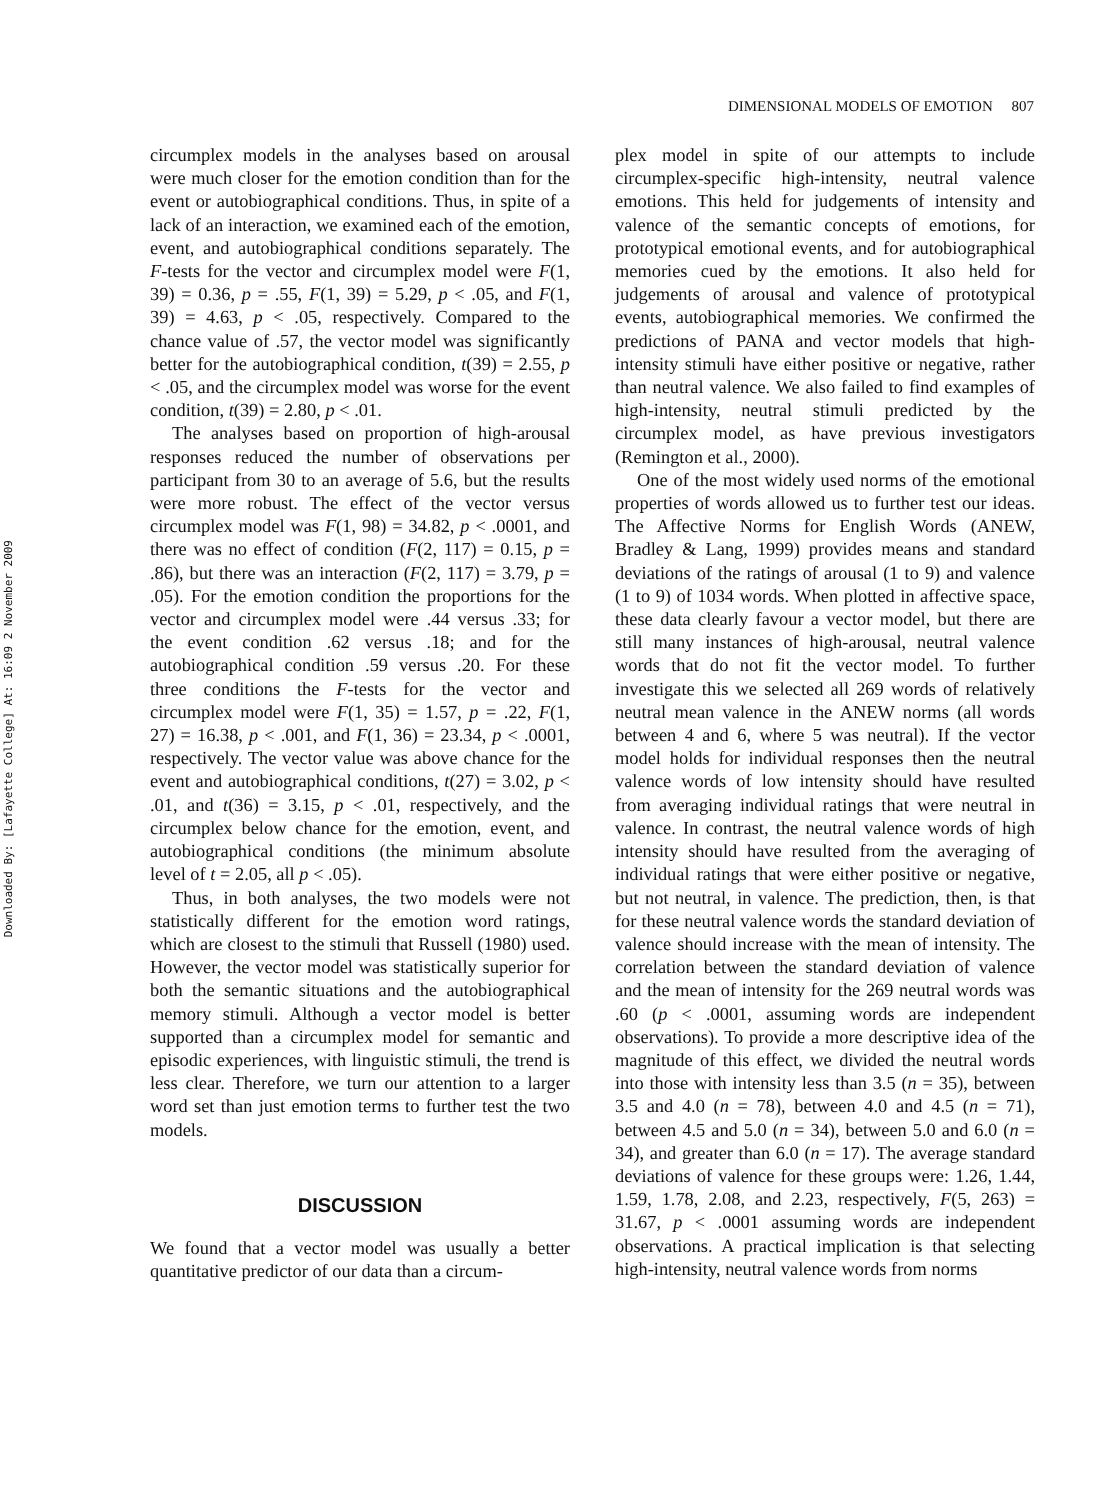DIMENSIONAL MODELS OF EMOTION 807
Downloaded By: [Lafayette College] At: 16:09 2 November 2009
circumplex models in the analyses based on arousal were much closer for the emotion condition than for the event or autobiographical conditions. Thus, in spite of a lack of an interaction, we examined each of the emotion, event, and autobiographical conditions separately. The F-tests for the vector and circumplex model were F(1, 39) = 0.36, p = .55, F(1, 39) = 5.29, p < .05, and F(1, 39) = 4.63, p < .05, respectively. Compared to the chance value of .57, the vector model was significantly better for the autobiographical condition, t(39) = 2.55, p < .05, and the circumplex model was worse for the event condition, t(39) = 2.80, p < .01.
The analyses based on proportion of high-arousal responses reduced the number of observations per participant from 30 to an average of 5.6, but the results were more robust. The effect of the vector versus circumplex model was F(1, 98) = 34.82, p < .0001, and there was no effect of condition (F(2, 117) = 0.15, p = .86), but there was an interaction (F(2, 117) = 3.79, p = .05). For the emotion condition the proportions for the vector and circumplex model were .44 versus .33; for the event condition .62 versus .18; and for the autobiographical condition .59 versus .20. For these three conditions the F-tests for the vector and circumplex model were F(1, 35) = 1.57, p = .22, F(1, 27) = 16.38, p < .001, and F(1, 36) = 23.34, p < .0001, respectively. The vector value was above chance for the event and autobiographical conditions, t(27) = 3.02, p < .01, and t(36) = 3.15, p < .01, respectively, and the circumplex below chance for the emotion, event, and autobiographical conditions (the minimum absolute level of t = 2.05, all p < .05).
Thus, in both analyses, the two models were not statistically different for the emotion word ratings, which are closest to the stimuli that Russell (1980) used. However, the vector model was statistically superior for both the semantic situations and the autobiographical memory stimuli. Although a vector model is better supported than a circumplex model for semantic and episodic experiences, with linguistic stimuli, the trend is less clear. Therefore, we turn our attention to a larger word set than just emotion terms to further test the two models.
DISCUSSION
We found that a vector model was usually a better quantitative predictor of our data than a circum-
plex model in spite of our attempts to include circumplex-specific high-intensity, neutral valence emotions. This held for judgements of intensity and valence of the semantic concepts of emotions, for prototypical emotional events, and for autobiographical memories cued by the emotions. It also held for judgements of arousal and valence of prototypical events, autobiographical memories. We confirmed the predictions of PANA and vector models that high-intensity stimuli have either positive or negative, rather than neutral valence. We also failed to find examples of high-intensity, neutral stimuli predicted by the circumplex model, as have previous investigators (Remington et al., 2000).
One of the most widely used norms of the emotional properties of words allowed us to further test our ideas. The Affective Norms for English Words (ANEW, Bradley & Lang, 1999) provides means and standard deviations of the ratings of arousal (1 to 9) and valence (1 to 9) of 1034 words. When plotted in affective space, these data clearly favour a vector model, but there are still many instances of high-arousal, neutral valence words that do not fit the vector model. To further investigate this we selected all 269 words of relatively neutral mean valence in the ANEW norms (all words between 4 and 6, where 5 was neutral). If the vector model holds for individual responses then the neutral valence words of low intensity should have resulted from averaging individual ratings that were neutral in valence. In contrast, the neutral valence words of high intensity should have resulted from the averaging of individual ratings that were either positive or negative, but not neutral, in valence. The prediction, then, is that for these neutral valence words the standard deviation of valence should increase with the mean of intensity. The correlation between the standard deviation of valence and the mean of intensity for the 269 neutral words was .60 (p < .0001, assuming words are independent observations). To provide a more descriptive idea of the magnitude of this effect, we divided the neutral words into those with intensity less than 3.5 (n = 35), between 3.5 and 4.0 (n = 78), between 4.0 and 4.5 (n = 71), between 4.5 and 5.0 (n = 34), between 5.0 and 6.0 (n = 34), and greater than 6.0 (n = 17). The average standard deviations of valence for these groups were: 1.26, 1.44, 1.59, 1.78, 2.08, and 2.23, respectively, F(5, 263) = 31.67, p < .0001 assuming words are independent observations. A practical implication is that selecting high-intensity, neutral valence words from norms